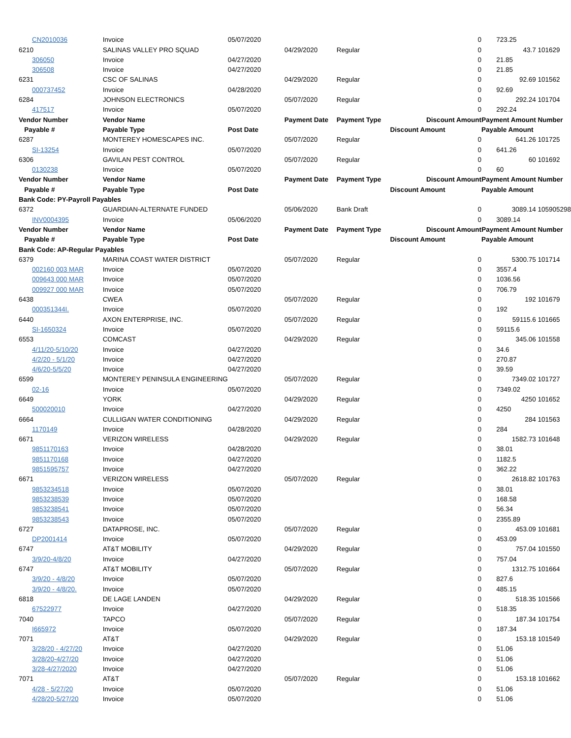| CN2010036 | Invoice | 05/07/2020 | | | 0 | | 723.25 | |
| 6210 | SALINAS VALLEY PRO SQUAD | | 04/29/2020 | Regular | 0 | 43.7 | | 101629 |
| 306050 | Invoice | 04/27/2020 | | | 0 | | 21.85 | |
| 306508 | Invoice | 04/27/2020 | | | 0 | | 21.85 | |
| 6231 | CSC OF SALINAS | | 04/29/2020 | Regular | 0 | 92.69 | | 101562 |
| 000737452 | Invoice | 04/28/2020 | | | 0 | | 92.69 | |
| 6284 | JOHNSON ELECTRONICS | | 05/07/2020 | Regular | 0 | 292.24 | | 101704 |
| 417517 | Invoice | 05/07/2020 | | | 0 | | 292.24 | |
| Vendor Number | Vendor Name | | Payment Date | Payment Type | Discount Amount | Payment Amount | | Number |
| Payable # | Payable Type | Post Date | | | Discount Amount | Payable Amount | | |
| 6287 | MONTEREY HOMESCAPES INC. | | 05/07/2020 | Regular | 0 | 641.26 | | 101725 |
| SI-13254 | Invoice | 05/07/2020 | | | 0 | | 641.26 | |
| 6306 | GAVILAN PEST CONTROL | | 05/07/2020 | Regular | 0 | 60 | | 101692 |
| 0130238 | Invoice | 05/07/2020 | | | 0 | | 60 | |
| Vendor Number | Vendor Name | | Payment Date | Payment Type | Discount Amount | Payment Amount | | Number |
| Payable # | Payable Type | Post Date | | | Discount Amount | Payable Amount | | |
| Bank Code: PY-Payroll Payables | | | | | | | | |
| 6372 | GUARDIAN-ALTERNATE FUNDED | | 05/06/2020 | Bank Draft | 0 | 3089.14 | | 105905298 |
| INV0004395 | Invoice | 05/06/2020 | | | 0 | | 3089.14 | |
| Vendor Number | Vendor Name | | Payment Date | Payment Type | Discount Amount | Payment Amount | | Number |
| Payable # | Payable Type | Post Date | | | Discount Amount | Payable Amount | | |
| Bank Code: AP-Regular Payables | | | | | | | | |
| 6379 | MARINA COAST WATER DISTRICT | | 05/07/2020 | Regular | 0 | 5300.75 | | 101714 |
| 002160 003 MAR | Invoice | 05/07/2020 | | | 0 | | 3557.4 | |
| 009643 000 MAR | Invoice | 05/07/2020 | | | 0 | | 1036.56 | |
| 009927 000 MAR | Invoice | 05/07/2020 | | | 0 | | 706.79 | |
| 6438 | CWEA | | 05/07/2020 | Regular | 0 | 192 | | 101679 |
| 000351344I. | Invoice | 05/07/2020 | | | 0 | | 192 | |
| 6440 | AXON ENTERPRISE, INC. | | 05/07/2020 | Regular | 0 | 59115.6 | | 101665 |
| SI-1650324 | Invoice | 05/07/2020 | | | 0 | | 59115.6 | |
| 6553 | COMCAST | | 04/29/2020 | Regular | 0 | 345.06 | | 101558 |
| 4/11/20-5/10/20 | Invoice | 04/27/2020 | | | 0 | | 34.6 | |
| 4/2/20 - 5/1/20 | Invoice | 04/27/2020 | | | 0 | | 270.87 | |
| 4/6/20-5/5/20 | Invoice | 04/27/2020 | | | 0 | | 39.59 | |
| 6599 | MONTEREY PENINSULA ENGINEERING | | 05/07/2020 | Regular | 0 | 7349.02 | | 101727 |
| 02-16 | Invoice | 05/07/2020 | | | 0 | | 7349.02 | |
| 6649 | YORK | | 04/29/2020 | Regular | 0 | 4250 | | 101652 |
| 500020010 | Invoice | 04/27/2020 | | | 0 | | 4250 | |
| 6664 | CULLIGAN WATER CONDITIONING | | 04/29/2020 | Regular | 0 | 284 | | 101563 |
| 1170149 | Invoice | 04/28/2020 | | | 0 | | 284 | |
| 6671 | VERIZON WIRELESS | | 04/29/2020 | Regular | 0 | 1582.73 | | 101648 |
| 9851170163 | Invoice | 04/28/2020 | | | 0 | | 38.01 | |
| 9851170168 | Invoice | 04/27/2020 | | | 0 | | 1182.5 | |
| 9851595757 | Invoice | 04/27/2020 | | | 0 | | 362.22 | |
| 6671 | VERIZON WIRELESS | | 05/07/2020 | Regular | 0 | 2618.82 | | 101763 |
| 9853234518 | Invoice | 05/07/2020 | | | 0 | | 38.01 | |
| 9853238539 | Invoice | 05/07/2020 | | | 0 | | 168.58 | |
| 9853238541 | Invoice | 05/07/2020 | | | 0 | | 56.34 | |
| 9853238543 | Invoice | 05/07/2020 | | | 0 | | 2355.89 | |
| 6727 | DATAPROSE, INC. | | 05/07/2020 | Regular | 0 | 453.09 | | 101681 |
| DP2001414 | Invoice | 05/07/2020 | | | 0 | | 453.09 | |
| 6747 | AT&T MOBILITY | | 04/29/2020 | Regular | 0 | 757.04 | | 101550 |
| 3/9/20-4/8/20 | Invoice | 04/27/2020 | | | 0 | | 757.04 | |
| 6747 | AT&T MOBILITY | | 05/07/2020 | Regular | 0 | 1312.75 | | 101664 |
| 3/9/20 - 4/8/20 | Invoice | 05/07/2020 | | | 0 | | 827.6 | |
| 3/9/20 - 4/8/20. | Invoice | 05/07/2020 | | | 0 | | 485.15 | |
| 6818 | DE LAGE LANDEN | | 04/29/2020 | Regular | 0 | 518.35 | | 101566 |
| 67522977 | Invoice | 04/27/2020 | | | 0 | | 518.35 | |
| 7040 | TAPCO | | 05/07/2020 | Regular | 0 | 187.34 | | 101754 |
| I665972 | Invoice | 05/07/2020 | | | 0 | | 187.34 | |
| 7071 | AT&T | | 04/29/2020 | Regular | 0 | 153.18 | | 101549 |
| 3/28/20 - 4/27/20 | Invoice | 04/27/2020 | | | 0 | | 51.06 | |
| 3/28/20-4/27/20 | Invoice | 04/27/2020 | | | 0 | | 51.06 | |
| 3/28-4/27/2020 | Invoice | 04/27/2020 | | | 0 | | 51.06 | |
| 7071 | AT&T | | 05/07/2020 | Regular | 0 | 153.18 | | 101662 |
| 4/28 - 5/27/20 | Invoice | 05/07/2020 | | | 0 | | 51.06 | |
| 4/28/20-5/27/20 | Invoice | 05/07/2020 | | | 0 | | 51.06 | |